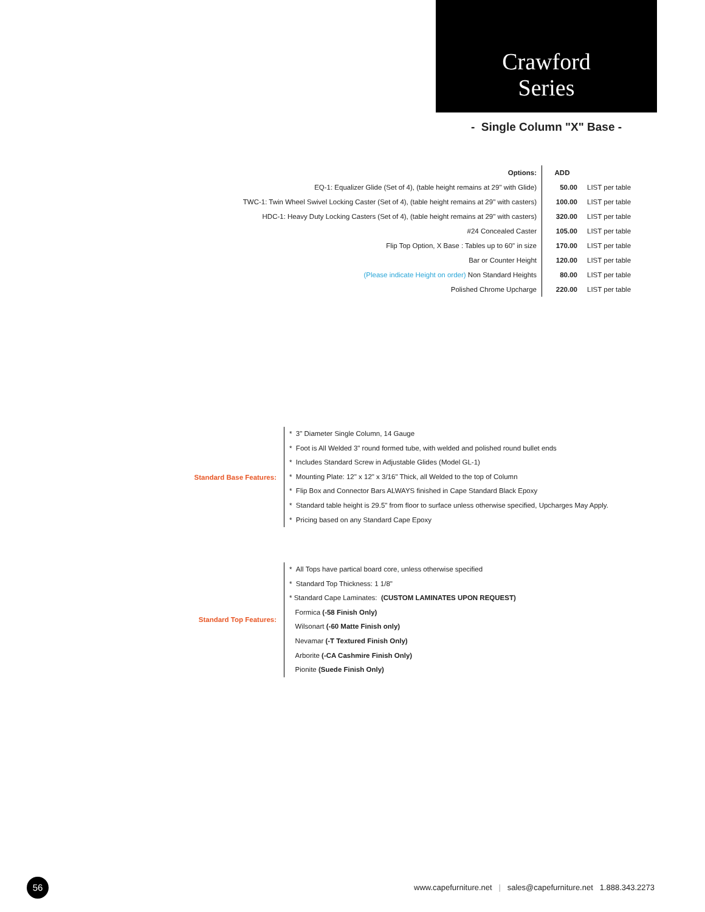Crawford
Series
- Single Column "X" Base -
| Options: | ADD | |
| EQ-1: Equalizer Glide (Set of 4), (table height remains at 29" with Glide) | 50.00 | LIST per table |
| TWC-1: Twin Wheel Swivel Locking Caster (Set of 4), (table height remains at 29" with casters) | 100.00 | LIST per table |
| HDC-1: Heavy Duty Locking Casters (Set of 4), (table height remains at 29" with casters) | 320.00 | LIST per table |
| #24 Concealed Caster | 105.00 | LIST per table |
| Flip Top Option, X Base : Tables up to 60" in size | 170.00 | LIST per table |
| Bar or Counter Height | 120.00 | LIST per table |
| (Please indicate Height on order) Non Standard Heights | 80.00 | LIST per table |
| Polished Chrome Upcharge | 220.00 | LIST per table |
Standard Base Features:
* 3" Diameter Single Column, 14 Gauge
* Foot is All Welded 3" round formed tube, with welded and polished round bullet ends
* Includes Standard Screw in Adjustable Glides (Model GL-1)
* Mounting Plate: 12" x 12" x 3/16" Thick, all Welded to the top of Column
* Flip Box and Connector Bars ALWAYS finished in Cape Standard Black Epoxy
* Standard table height is 29.5" from floor to surface unless otherwise specified, Upcharges May Apply.
* Pricing based on any Standard Cape Epoxy
Standard Top Features:
* All Tops have partical board core, unless otherwise specified
* Standard Top Thickness: 1 1/8"
* Standard Cape Laminates: (CUSTOM LAMINATES UPON REQUEST)
Formica (-58 Finish Only)
Wilsonart (-60 Matte Finish only)
Nevamar (-T Textured Finish Only)
Arborite (-CA Cashmire Finish Only)
Pionite (Suede Finish Only)
56
www.capefurniture.net | sales@capefurniture.net 1.888.343.2273